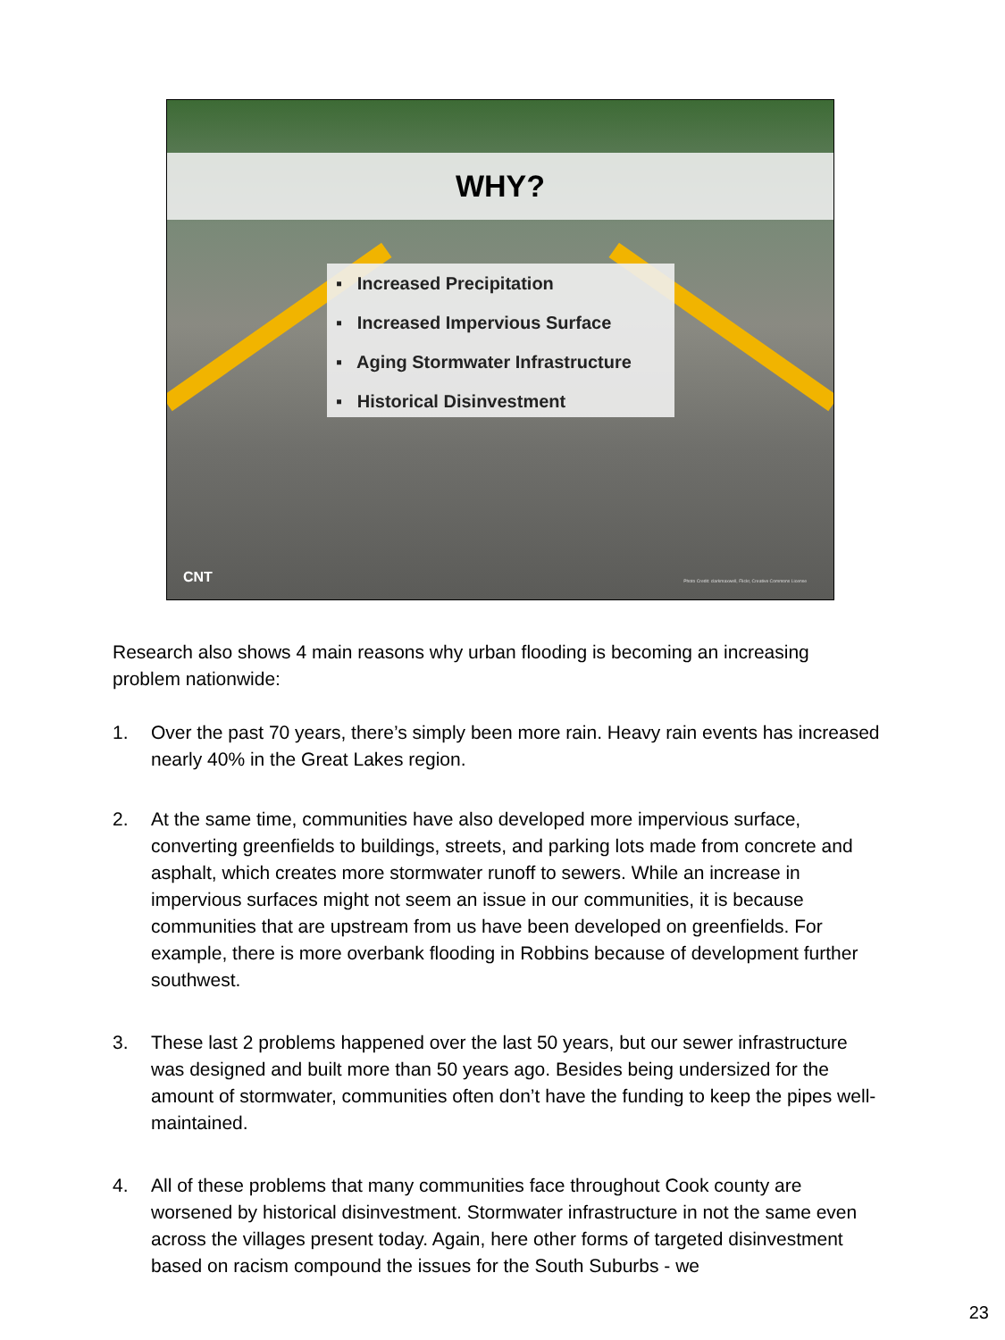WHY?
▪ Increased Precipitation
▪ Increased Impervious Surface
▪ Aging Stormwater Infrastructure
▪ Historical Disinvestment
CNT
Photo Credit: clarkmaxwell, Flickr, Creative Commons License
Research also shows 4 main reasons why urban flooding is becoming an increasing problem nationwide:
1. Over the past 70 years, there’s simply been more rain. Heavy rain events has increased nearly 40% in the Great Lakes region.
2. At the same time, communities have also developed more impervious surface, converting greenfields to buildings, streets, and parking lots made from concrete and asphalt, which creates more stormwater runoff to sewers. While an increase in impervious surfaces might not seem an issue in our communities, it is because communities that are upstream from us have been developed on greenfields. For example, there is more overbank flooding in Robbins because of development further southwest.
3. These last 2 problems happened over the last 50 years, but our sewer infrastructure was designed and built more than 50 years ago. Besides being undersized for the amount of stormwater, communities often don’t have the funding to keep the pipes well-maintained.
4. All of these problems that many communities face throughout Cook county are worsened by historical disinvestment. Stormwater infrastructure in not the same even across the villages present today. Again, here other forms of targeted disinvestment based on racism compound the issues for the South Suburbs - we
23